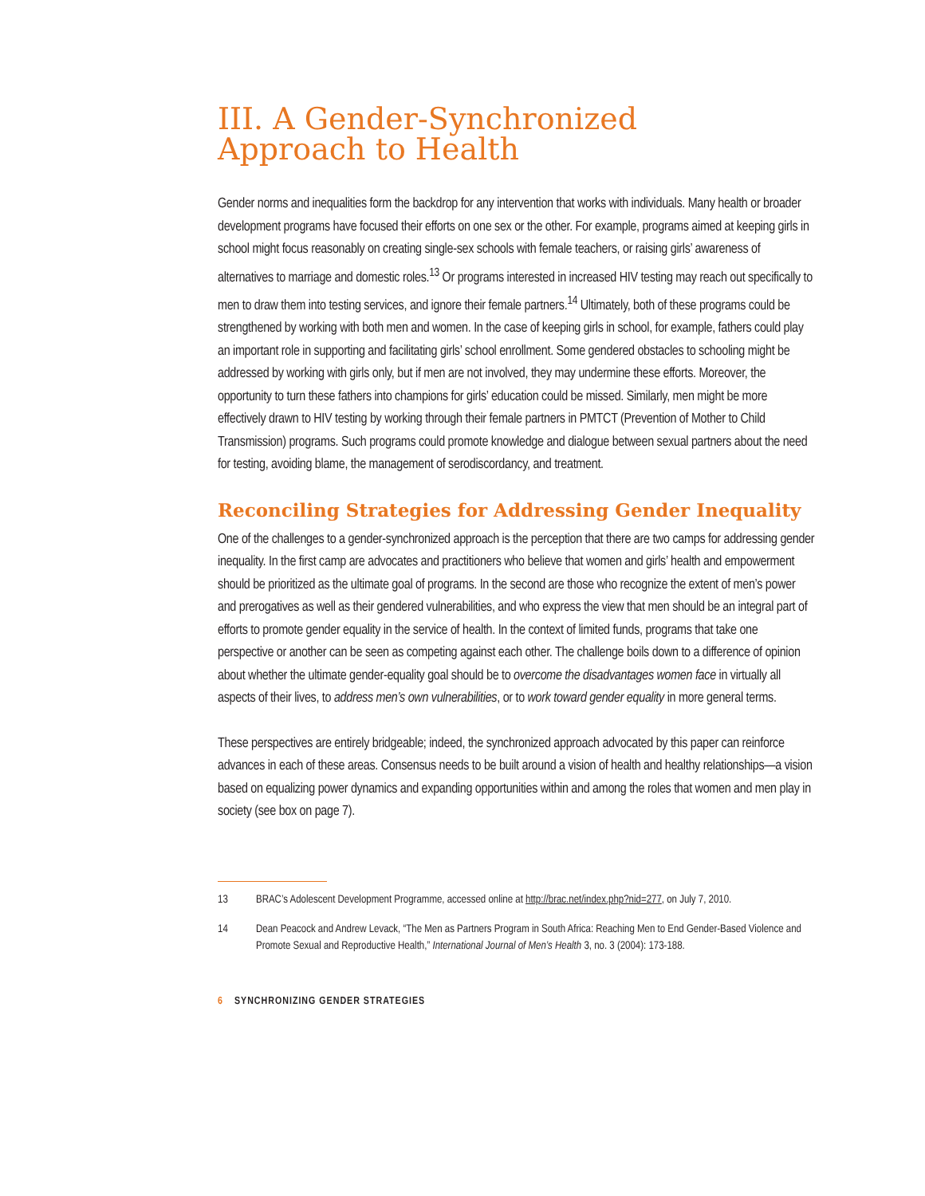III. A Gender-Synchronized
Approach to Health
Gender norms and inequalities form the backdrop for any intervention that works with individuals. Many health or broader development programs have focused their efforts on one sex or the other. For example, programs aimed at keeping girls in school might focus reasonably on creating single-sex schools with female teachers, or raising girls’ awareness of alternatives to marriage and domestic roles.<sup>13</sup> Or programs interested in increased HIV testing may reach out specifically to men to draw them into testing services, and ignore their female partners.<sup>14</sup> Ultimately, both of these programs could be strengthened by working with both men and women. In the case of keeping girls in school, for example, fathers could play an important role in supporting and facilitating girls’ school enrollment. Some gendered obstacles to schooling might be addressed by working with girls only, but if men are not involved, they may undermine these efforts. Moreover, the opportunity to turn these fathers into champions for girls’ education could be missed. Similarly, men might be more effectively drawn to HIV testing by working through their female partners in PMTCT (Prevention of Mother to Child Transmission) programs. Such programs could promote knowledge and dialogue between sexual partners about the need for testing, avoiding blame, the management of serodiscordancy, and treatment.
Reconciling Strategies for Addressing Gender Inequality
One of the challenges to a gender-synchronized approach is the perception that there are two camps for addressing gender inequality. In the first camp are advocates and practitioners who believe that women and girls’ health and empowerment should be prioritized as the ultimate goal of programs. In the second are those who recognize the extent of men’s power and prerogatives as well as their gendered vulnerabilities, and who express the view that men should be an integral part of efforts to promote gender equality in the service of health. In the context of limited funds, programs that take one perspective or another can be seen as competing against each other. The challenge boils down to a difference of opinion about whether the ultimate gender-equality goal should be to overcome the disadvantages women face in virtually all aspects of their lives, to address men’s own vulnerabilities, or to work toward gender equality in more general terms.
These perspectives are entirely bridgeable; indeed, the synchronized approach advocated by this paper can reinforce advances in each of these areas. Consensus needs to be built around a vision of health and healthy relationships—a vision based on equalizing power dynamics and expanding opportunities within and among the roles that women and men play in society (see box on page 7).
13 BRAC’s Adolescent Development Programme, accessed online at http://brac.net/index.php?nid=277, on July 7, 2010.
14 Dean Peacock and Andrew Levack, “The Men as Partners Program in South Africa: Reaching Men to End Gender-Based Violence and Promote Sexual and Reproductive Health,” International Journal of Men’s Health 3, no. 3 (2004): 173-188.
6 SYNCHRONIZING GENDER STRATEGIES